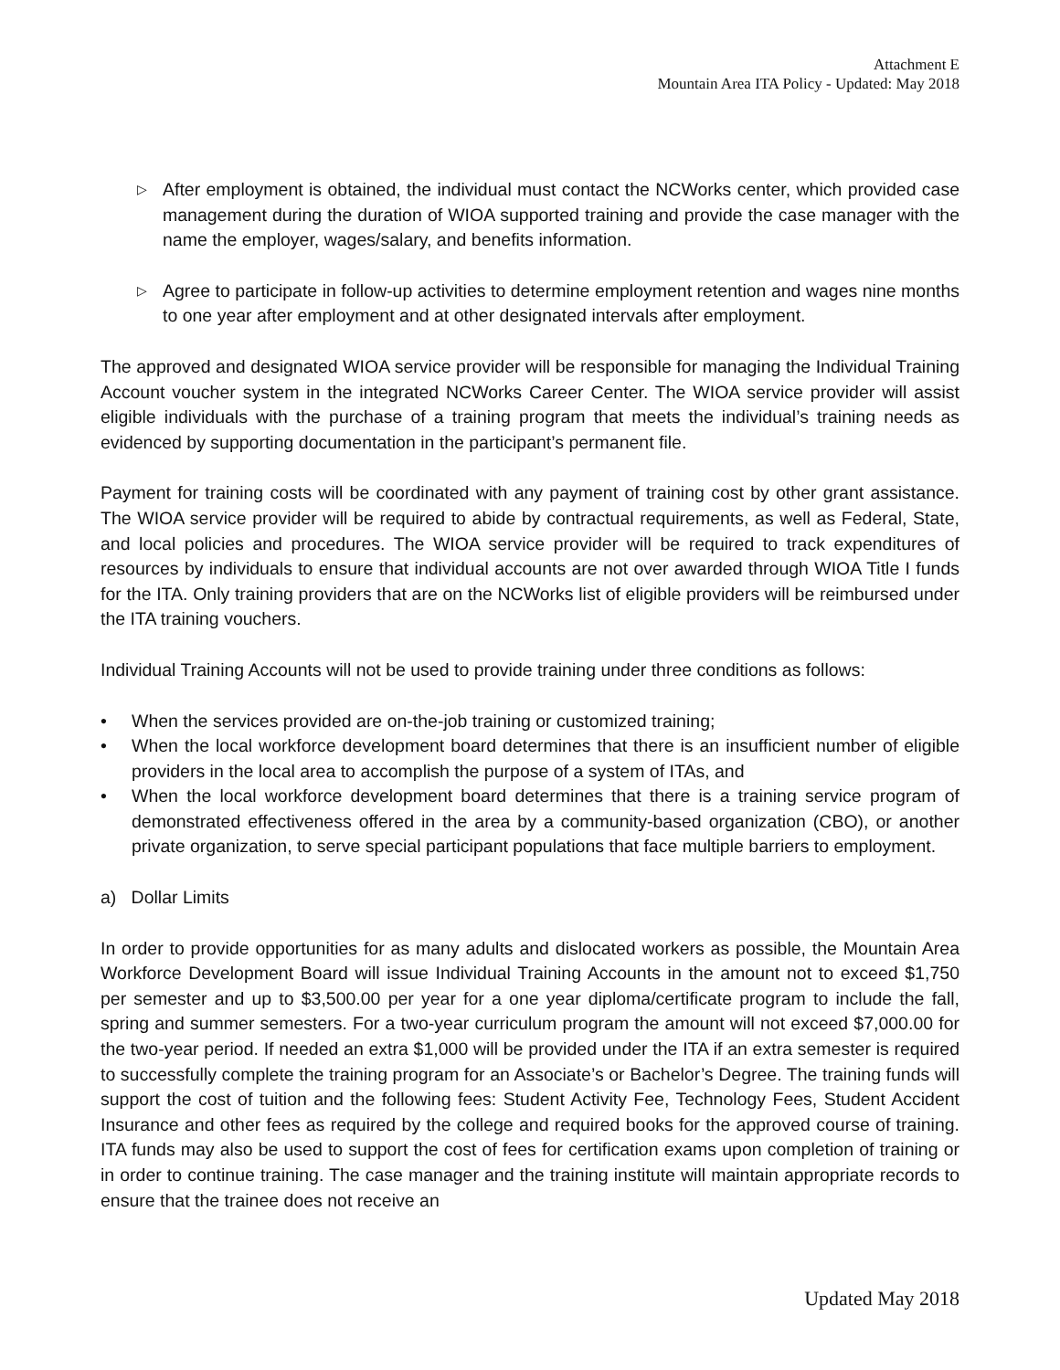Attachment E
Mountain Area ITA Policy - Updated: May 2018
▷
After employment is obtained, the individual must contact the NCWorks center, which provided case management during the duration of WIOA supported training and provide the case manager with the name the employer, wages/salary, and benefits information.
▷
Agree to participate in follow-up activities to determine employment retention and wages nine months to one year after employment and at other designated intervals after employment.
The approved and designated WIOA service provider will be responsible for managing the Individual Training Account voucher system in the integrated NCWorks Career Center. The WIOA service provider will assist eligible individuals with the purchase of a training program that meets the individual’s training needs as evidenced by supporting documentation in the participant’s permanent file.
Payment for training costs will be coordinated with any payment of training cost by other grant assistance. The WIOA service provider will be required to abide by contractual requirements, as well as Federal, State, and local policies and procedures. The WIOA service provider will be required to track expenditures of resources by individuals to ensure that individual accounts are not over awarded through WIOA Title I funds for the ITA. Only training providers that are on the NCWorks list of eligible providers will be reimbursed under the ITA training vouchers.
Individual Training Accounts will not be used to provide training under three conditions as follows:
• When the services provided are on-the-job training or customized training;
• When the local workforce development board determines that there is an insufficient number of eligible providers in the local area to accomplish the purpose of a system of ITAs, and
• When the local workforce development board determines that there is a training service program of demonstrated effectiveness offered in the area by a community-based organization (CBO), or another private organization, to serve special participant populations that face multiple barriers to employment.
a) Dollar Limits
In order to provide opportunities for as many adults and dislocated workers as possible, the Mountain Area Workforce Development Board will issue Individual Training Accounts in the amount not to exceed $1,750 per semester and up to $3,500.00 per year for a one year diploma/certificate program to include the fall, spring and summer semesters. For a two-year curriculum program the amount will not exceed $7,000.00 for the two-year period. If needed an extra $1,000 will be provided under the ITA if an extra semester is required to successfully complete the training program for an Associate’s or Bachelor’s Degree. The training funds will support the cost of tuition and the following fees: Student Activity Fee, Technology Fees, Student Accident Insurance and other fees as required by the college and required books for the approved course of training. ITA funds may also be used to support the cost of fees for certification exams upon completion of training or in order to continue training. The case manager and the training institute will maintain appropriate records to ensure that the trainee does not receive an
Updated May 2018